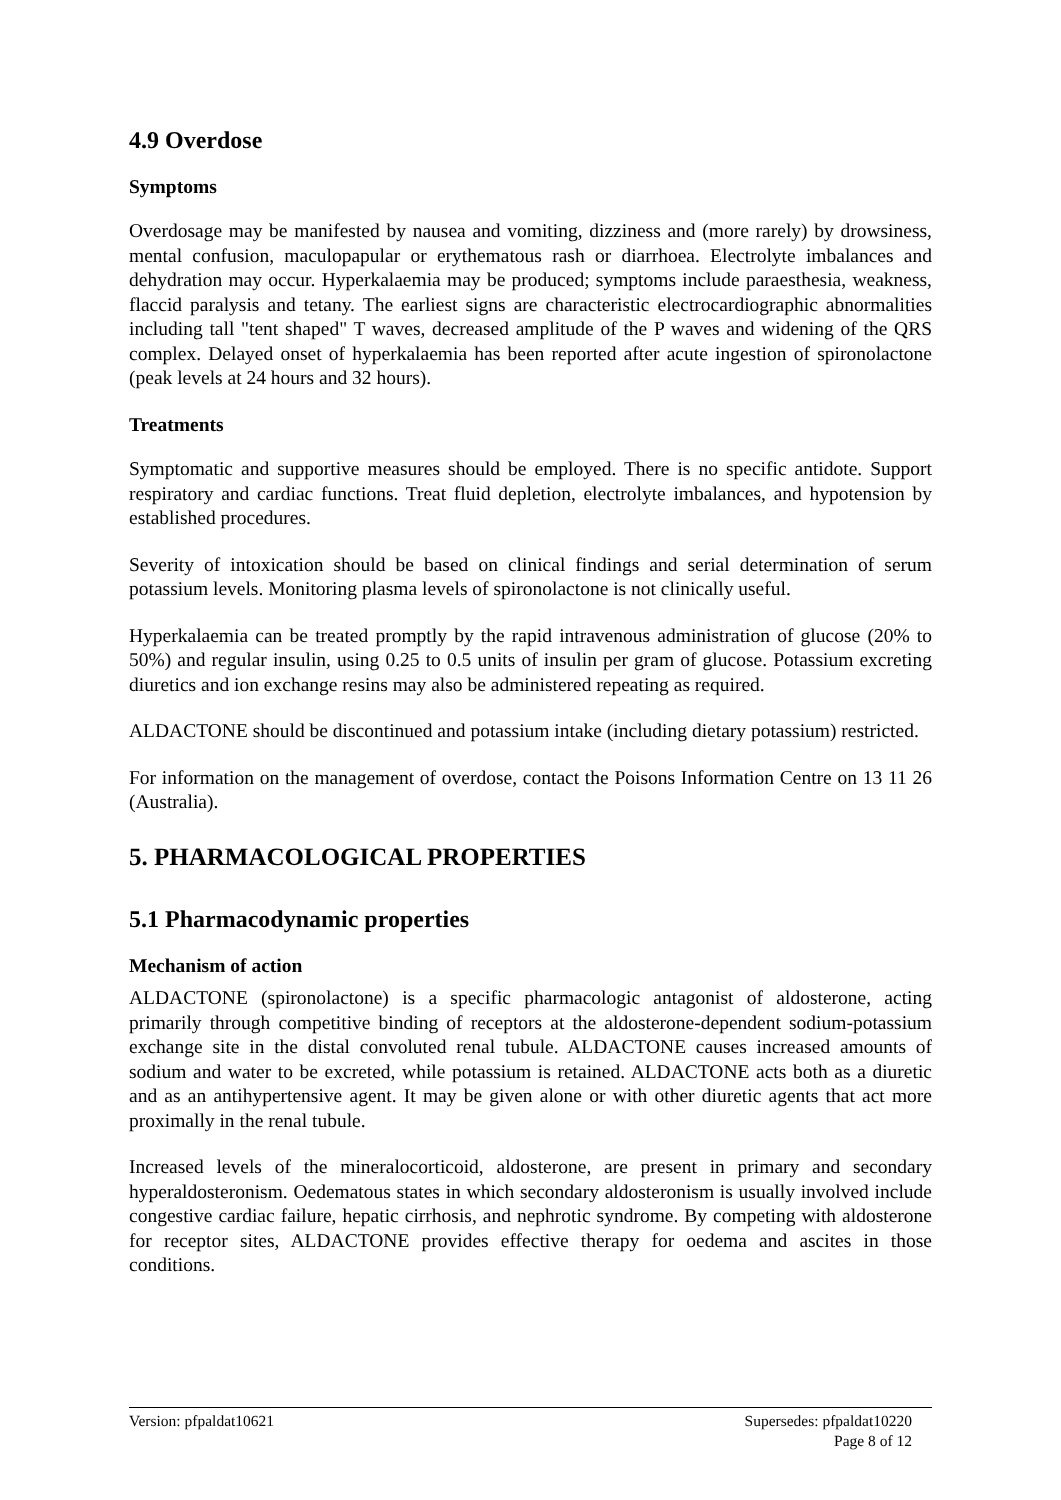4.9 Overdose
Symptoms
Overdosage may be manifested by nausea and vomiting, dizziness and (more rarely) by drowsiness, mental confusion, maculopapular or erythematous rash or diarrhoea. Electrolyte imbalances and dehydration may occur. Hyperkalaemia may be produced; symptoms include paraesthesia, weakness, flaccid paralysis and tetany. The earliest signs are characteristic electrocardiographic abnormalities including tall "tent shaped" T waves, decreased amplitude of the P waves and widening of the QRS complex. Delayed onset of hyperkalaemia has been reported after acute ingestion of spironolactone (peak levels at 24 hours and 32 hours).
Treatments
Symptomatic and supportive measures should be employed. There is no specific antidote. Support respiratory and cardiac functions. Treat fluid depletion, electrolyte imbalances, and hypotension by established procedures.
Severity of intoxication should be based on clinical findings and serial determination of serum potassium levels. Monitoring plasma levels of spironolactone is not clinically useful.
Hyperkalaemia can be treated promptly by the rapid intravenous administration of glucose (20% to 50%) and regular insulin, using 0.25 to 0.5 units of insulin per gram of glucose. Potassium excreting diuretics and ion exchange resins may also be administered repeating as required.
ALDACTONE should be discontinued and potassium intake (including dietary potassium) restricted.
For information on the management of overdose, contact the Poisons Information Centre on 13 11 26 (Australia).
5. PHARMACOLOGICAL PROPERTIES
5.1 Pharmacodynamic properties
Mechanism of action
ALDACTONE (spironolactone) is a specific pharmacologic antagonist of aldosterone, acting primarily through competitive binding of receptors at the aldosterone-dependent sodium-potassium exchange site in the distal convoluted renal tubule. ALDACTONE causes increased amounts of sodium and water to be excreted, while potassium is retained. ALDACTONE acts both as a diuretic and as an antihypertensive agent. It may be given alone or with other diuretic agents that act more proximally in the renal tubule.
Increased levels of the mineralocorticoid, aldosterone, are present in primary and secondary hyperaldosteronism. Oedematous states in which secondary aldosteronism is usually involved include congestive cardiac failure, hepatic cirrhosis, and nephrotic syndrome. By competing with aldosterone for receptor sites, ALDACTONE provides effective therapy for oedema and ascites in those conditions.
Version: pfpaldat10621 Supersedes: pfpaldat10220
Page 8 of 12